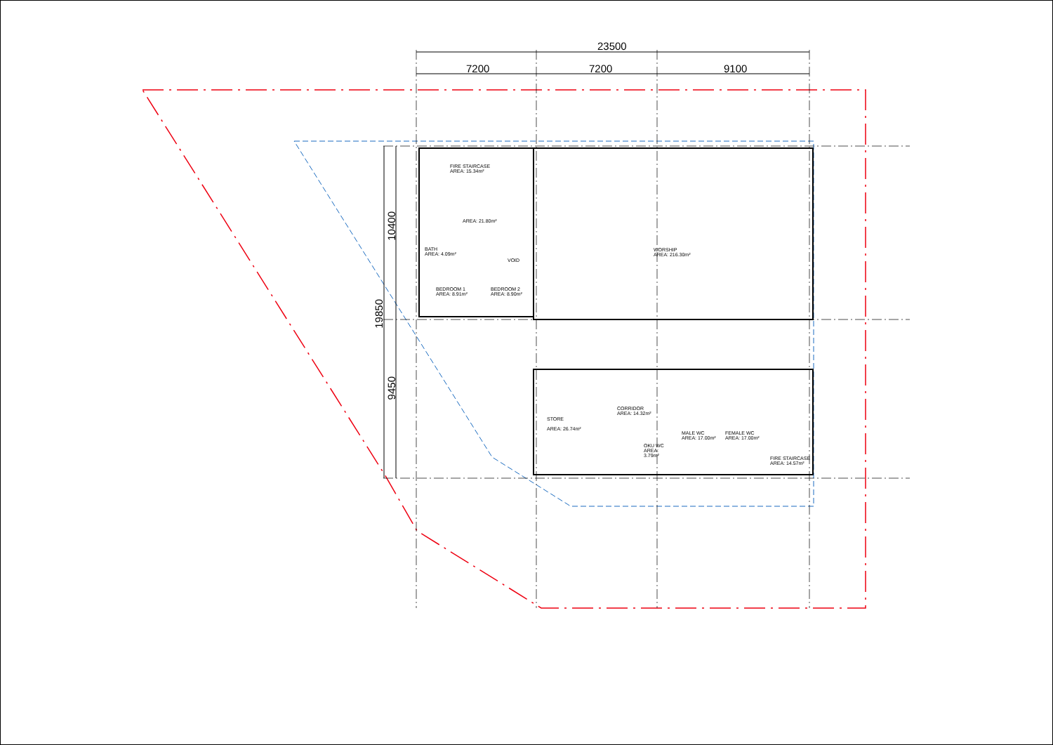23500
7200 7200 9100
10400
19850
9450
FIRE STAIRCASE
AREA: 15.34m²
AREA: 21.80m²
BATH
AREA: 4.09m²
VOID
BEDROOM 1
AREA: 8.91m²
BEDROOM 2
AREA: 8.90m²
WORSHIP
AREA: 216.30m²
STORE
AREA: 26.74m²
CORRIDOR
AREA: 14.32m²
OKU WC
AREA:
3.79m²
MALE WC
AREA: 17.00m²
FEMALE WC
AREA: 17.00m²
FIRE STAIRCASE
AREA: 14.57m²